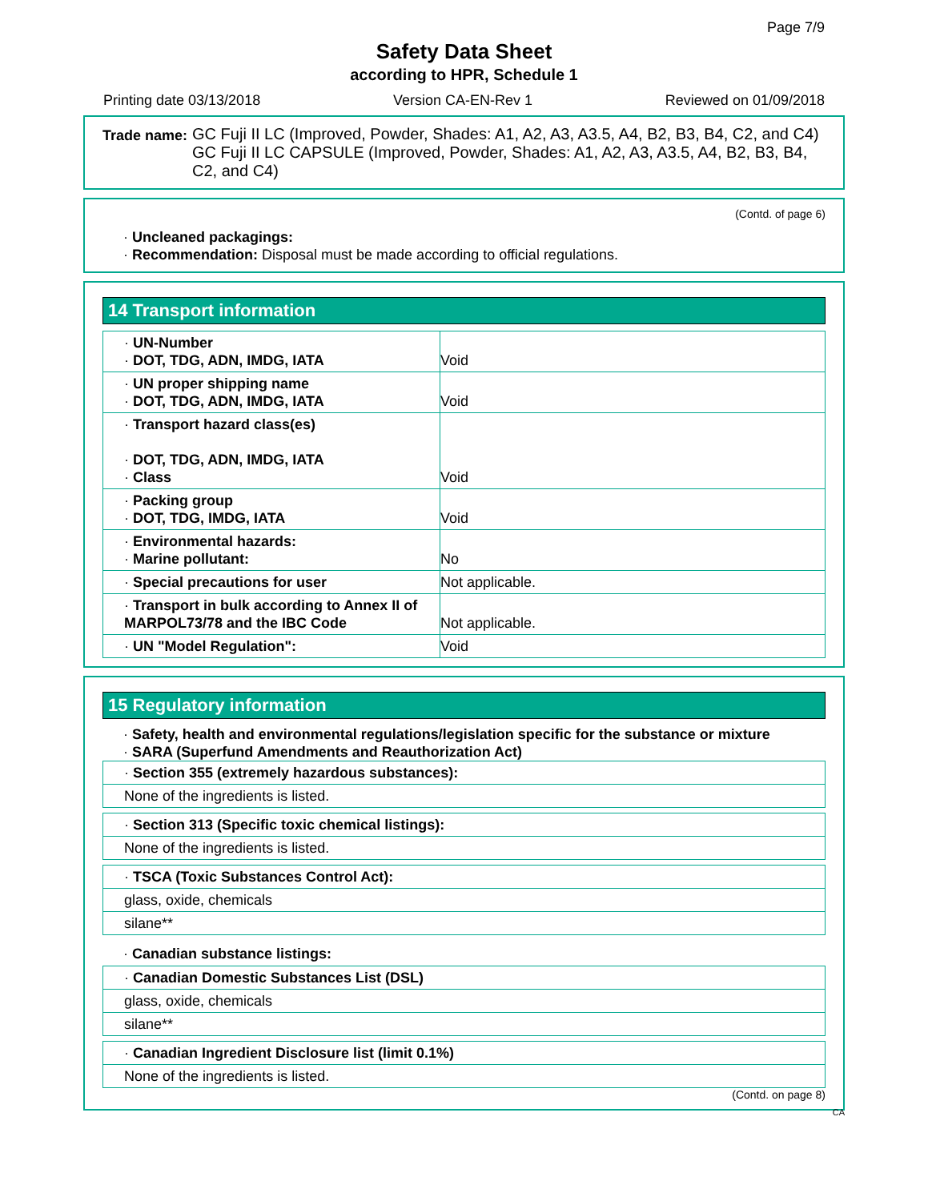Page 7/9
Safety Data Sheet
according to HPR, Schedule 1
Printing date 03/13/2018 Version CA-EN-Rev 1 Reviewed on 01/09/2018
Trade name:
GC Fuji II LC (Improved, Powder, Shades: A1, A2, A3, A3.5, A4, B2, B3, B4, C2, and C4)
GC Fuji II LC CAPSULE (Improved, Powder, Shades: A1, A2, A3, A3.5, A4, B2, B3, B4, C2, and C4)
(Contd. of page 6)
· Uncleaned packagings:
· Recommendation: Disposal must be made according to official regulations.
14 Transport information
| · UN-Number · DOT, TDG, ADN, IMDG, IATA | Void |
| · UN proper shipping name · DOT, TDG, ADN, IMDG, IATA | Void |
| · Transport hazard class(es) · DOT, TDG, ADN, IMDG, IATA · Class | Void |
| · Packing group · DOT, TDG, IMDG, IATA | Void |
| · Environmental hazards: · Marine pollutant: | No |
| · Special precautions for user | Not applicable. |
| · Transport in bulk according to Annex II of MARPOL73/78 and the IBC Code | Not applicable. |
| · UN "Model Regulation": | Void |
15 Regulatory information
· Safety, health and environmental regulations/legislation specific for the substance or mixture
· SARA (Superfund Amendments and Reauthorization Act)
| · Section 355 (extremely hazardous substances): |
| None of the ingredients is listed. |
| · Section 313 (Specific toxic chemical listings): |
| None of the ingredients is listed. |
| · TSCA (Toxic Substances Control Act): |
| glass, oxide, chemicals |
| silane** |
· Canadian substance listings:
| · Canadian Domestic Substances List (DSL) |
| glass, oxide, chemicals |
| silane** |
| · Canadian Ingredient Disclosure list (limit 0.1%) |
| None of the ingredients is listed. |
(Contd. on page 8)
CA